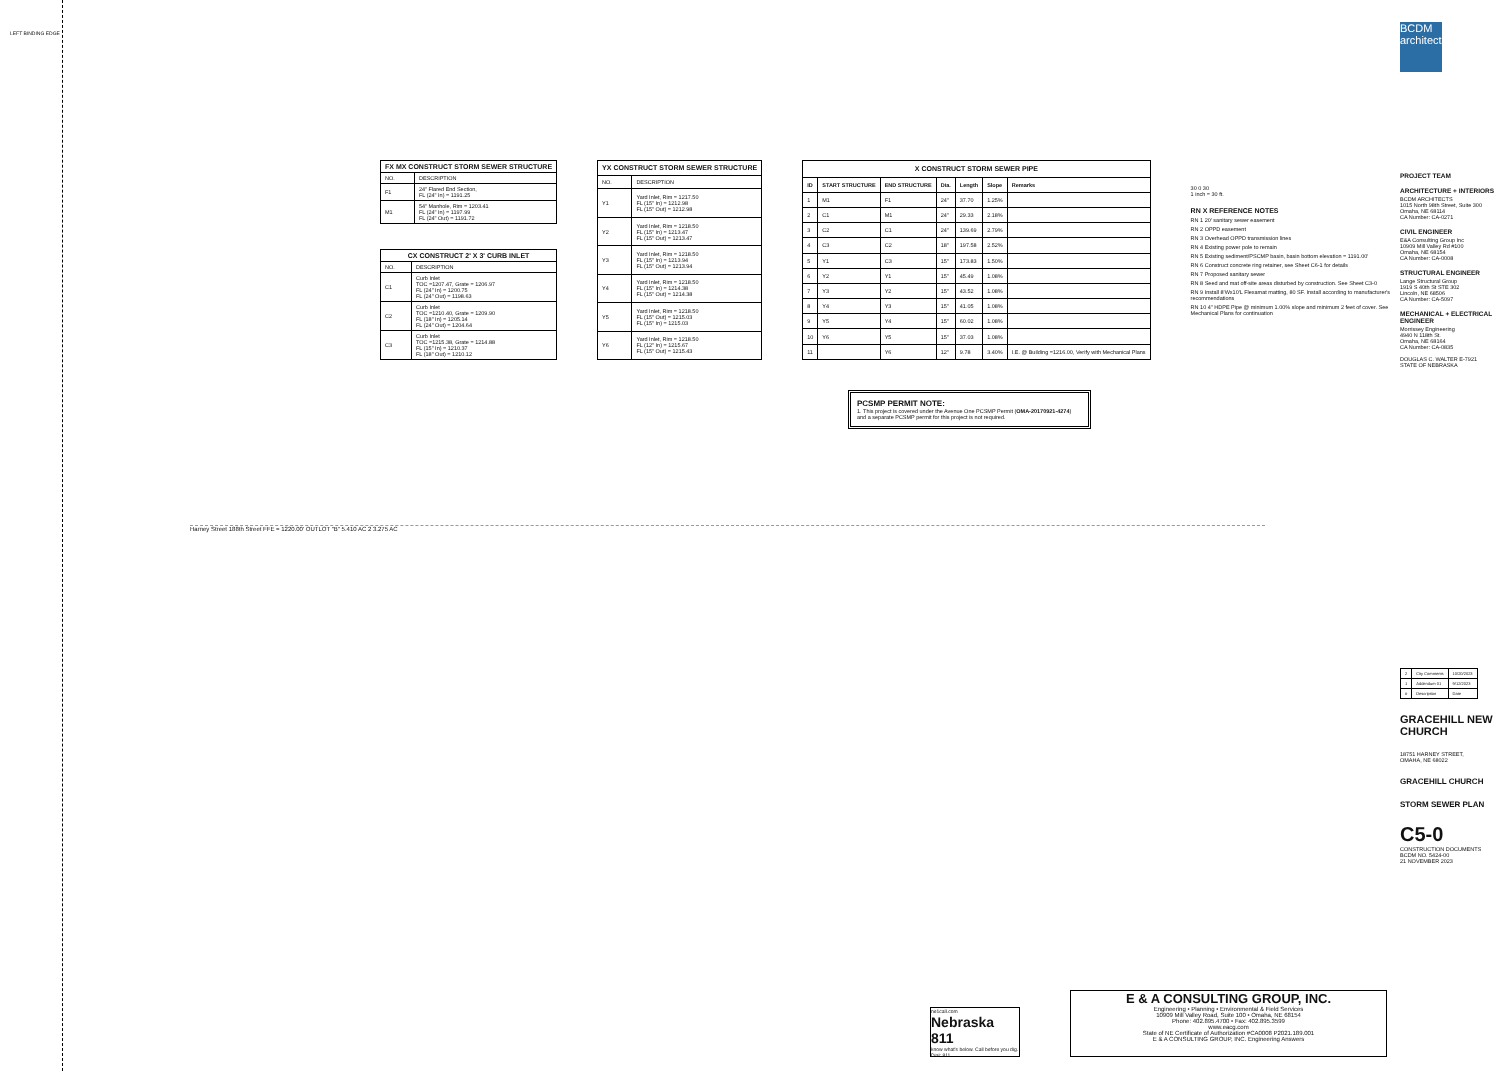LEFT BINDING EDGE
| FX MX CONSTRUCT STORM SEWER STRUCTURE | |
| --- | --- |
| NO. | DESCRIPTION |
| F1 | 24" Flared End Section, FL (24" In) = 1191.25 |
| M1 | 54" Manhole, Rim = 1203.41 FL (24" In) = 1197.99 FL (24" Out) = 1191.72 |
| CX CONSTRUCT 2' X 3' CURB INLET | |
| --- | --- |
| NO. | DESCRIPTION |
| C1 | Curb Inlet TOC =1207.47, Grate = 1206.97 FL (24" In) = 1200.75 FL (24" Out) = 1198.63 |
| C2 | Curb Inlet TOC =1210.40, Grate = 1209.90 FL (18" In) = 1205.14 FL (24" Out) = 1204.64 |
| C3 | Curb Inlet TOC =1215.38, Grate = 1214.88 FL (15" In) = 1210.37 FL (18" Out) = 1210.12 |
| YX CONSTRUCT STORM SEWER STRUCTURE | |
| --- | --- |
| NO. | DESCRIPTION |
| Y1 | Yard Inlet, Rim = 1217.50 FL (15" In) = 1212.98 FL (15" Out) = 1212.98 |
| Y2 | Yard Inlet, Rim = 1218.50 FL (15" In) = 1213.47 FL (15" Out) = 1213.47 |
| Y3 | Yard Inlet, Rim = 1218.50 FL (15" In) = 1213.94 FL (15" Out) = 1213.94 |
| Y4 | Yard Inlet, Rim = 1218.50 FL (15" In) = 1214.38 FL (15" Out) = 1214.38 |
| Y5 | Yard Inlet, Rim = 1218.50 FL (15" Out) = 1215.03 FL (15" In) = 1215.03 |
| Y6 | Yard Inlet, Rim = 1218.50 FL (12" In) = 1215.67 FL (15" Out) = 1215.43 |
| X CONSTRUCT STORM SEWER PIPE | | | | | | |
| --- | --- | --- | --- | --- | --- | --- |
| ID | START STRUCTURE | END STRUCTURE | Dia. | Length | Slope | Remarks |
| 1 | M1 | F1 | 24" | 37.70 | 1.25% | |
| 2 | C1 | M1 | 24" | 29.33 | 2.18% | |
| 3 | C2 | C1 | 24" | 139.69 | 2.79% | |
| 4 | C3 | C2 | 18" | 197.58 | 2.52% | |
| 5 | Y1 | C3 | 15" | 173.83 | 1.50% | |
| 6 | Y2 | Y1 | 15" | 45.49 | 1.08% | |
| 7 | Y3 | Y2 | 15" | 43.52 | 1.08% | |
| 8 | Y4 | Y3 | 15" | 41.05 | 1.08% | |
| 9 | Y5 | Y4 | 15" | 60.02 | 1.08% | |
| 10 | Y6 | Y5 | 15" | 37.03 | 1.08% | |
| 11 | | Y6 | 12" | 9.78 | 3.40% | I.E. @ Building =1216.00, Verify with Mechanical Plans |
30 0 30
1 inch = 30 ft.
RN X REFERENCE NOTES
RN 1 20' sanitary sewer easement
RN 2 OPPD easement
RN 3 Overhead OPPD transmission lines
RN 4 Existing power pole to remain
RN 5 Existing sediment/PSCMP basin, basin bottom elevation = 1191.00'
RN 6 Construct concrete ring retainer, see Sheet C6-1 for details
RN 7 Proposed sanitary sewer
RN 8 Seed and mat off-site areas disturbed by construction. See Sheet C3-0
RN 9 Install 8'Wx10'L Flexamat matting, 80 SF. Install according to manufacturer's recommendations
RN 10 4" HDPE Pipe @ minimum 1.00% slope and minimum 2 feet of cover. See Mechanical Plans for continuation
PCSMP PERMIT NOTE:
1. This project is covered under the Avenue One PCSMP Permit (OMA-20170921-4274) and a separate PCSMP permit for this project is not required.
Harney Street 188th Street FFE = 1220.00' OUTLOT "B" 5.410 AC 2 3.275 AC
ne1call.com
Nebraska 811
know what's below. Call before you dig.
Dial: 811
E & A CONSULTING GROUP, INC.
Engineering • Planning • Environmental & Field Services
10909 Mill Valley Road, Suite 100 • Omaha, NE 68154
Phone: 402.895.4700 • Fax: 402.895.3599
www.eacg.com
State of NE Certificate of Authorization #CA0008 P2021.189.001
E & A CONSULTING GROUP, INC. Engineering Answers
BCDM
architects
PROJECT TEAM
ARCHITECTURE + INTERIORS
BCDM ARCHITECTS
1015 North 98th Street, Suite 300
Omaha, NE 68114
CA Number: CA-0271
CIVIL ENGINEER
E&A Consulting Group Inc
10909 Mill Valley Rd #100
Omaha, NE 68154
CA Number: CA-0008
STRUCTURAL ENGINEER
Lange Structural Group
1919 S 40th St STE 302
Lincoln, NE 68506
CA Number: CA-5097
MECHANICAL + ELECTRICAL ENGINEER
Morrissey Engineering
4940 N 118th St.
Omaha, NE 68164
CA Number: CA-0835
DOUGLAS C. WALTER E-7921 STATE OF NEBRASKA
| 2 | City Comments | 10/20/2023 |
| 1 | Addendum 01 | 9/12/2023 |
| # | Description | Date |
GRACEHILL NEW CHURCH
18751 HARNEY STREET,
OMAHA, NE 68022
GRACEHILL CHURCH
STORM SEWER PLAN
C5-0
CONSTRUCTION DOCUMENTS
BCDM NO. 5424-00
21 NOVEMBER 2023